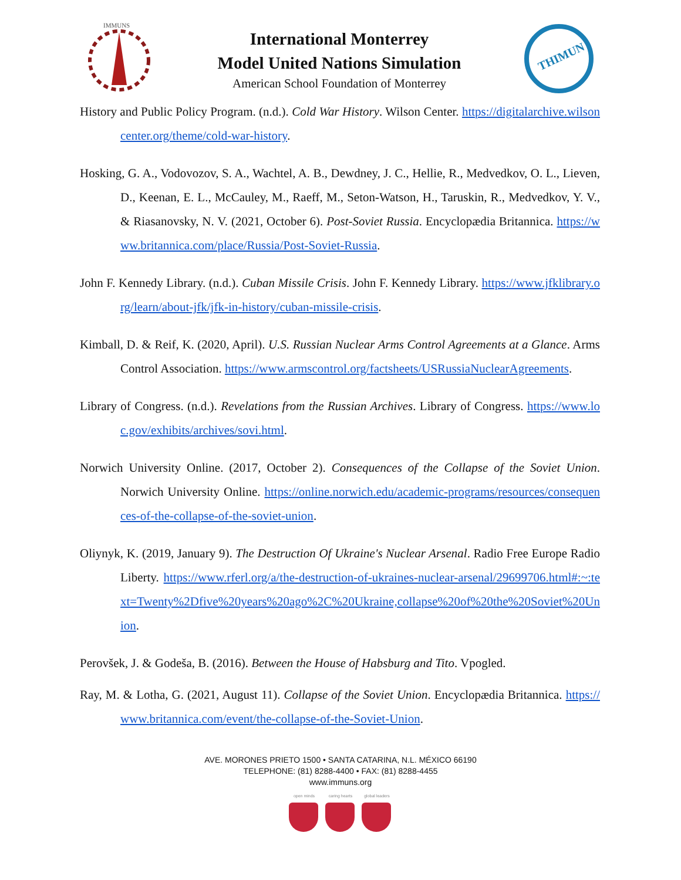IMMUNS
International Monterrey
Model United Nations Simulation
American School Foundation of Monterrey
THIMUN
History and Public Policy Program. (n.d.). Cold War History. Wilson Center. https://digitalarchive.wilsoncenter.org/theme/cold-war-history.
Hosking, G. A., Vodovozov, S. A., Wachtel, A. B., Dewdney, J. C., Hellie, R., Medvedkov, O. L., Lieven, D., Keenan, E. L., McCauley, M., Raeff, M., Seton-Watson, H., Taruskin, R., Medvedkov, Y. V., & Riasanovsky, N. V. (2021, October 6). Post-Soviet Russia. Encyclopædia Britannica. https://www.britannica.com/place/Russia/Post-Soviet-Russia.
John F. Kennedy Library. (n.d.). Cuban Missile Crisis. John F. Kennedy Library. https://www.jfklibrary.org/learn/about-jfk/jfk-in-history/cuban-missile-crisis.
Kimball, D. & Reif, K. (2020, April). U.S. Russian Nuclear Arms Control Agreements at a Glance. Arms Control Association. https://www.armscontrol.org/factsheets/USRussiaNuclearAgreements.
Library of Congress. (n.d.). Revelations from the Russian Archives. Library of Congress. https://www.loc.gov/exhibits/archives/sovi.html.
Norwich University Online. (2017, October 2). Consequences of the Collapse of the Soviet Union. Norwich University Online. https://online.norwich.edu/academic-programs/resources/consequences-of-the-collapse-of-the-soviet-union.
Oliynyk, K. (2019, January 9). The Destruction Of Ukraine's Nuclear Arsenal. Radio Free Europe Radio Liberty. https://www.rferl.org/a/the-destruction-of-ukraines-nuclear-arsenal/29699706.html#:~:text=Twenty%2Dfive%20years%20ago%2C%20Ukraine,collapse%20of%20the%20Soviet%20Union.
Perovšek, J. & Godeša, B. (2016). Between the House of Habsburg and Tito. Vpogled.
Ray, M. & Lotha, G. (2021, August 11). Collapse of the Soviet Union. Encyclopædia Britannica. https://www.britannica.com/event/the-collapse-of-the-Soviet-Union.
AVE. MORONES PRIETO 1500 • SANTA CATARINA, N.L. MÉXICO 66190
TELEPHONE: (81) 8288-4400 • FAX: (81) 8288-4455
www.immuns.org
open minds caring hearts
global leaders